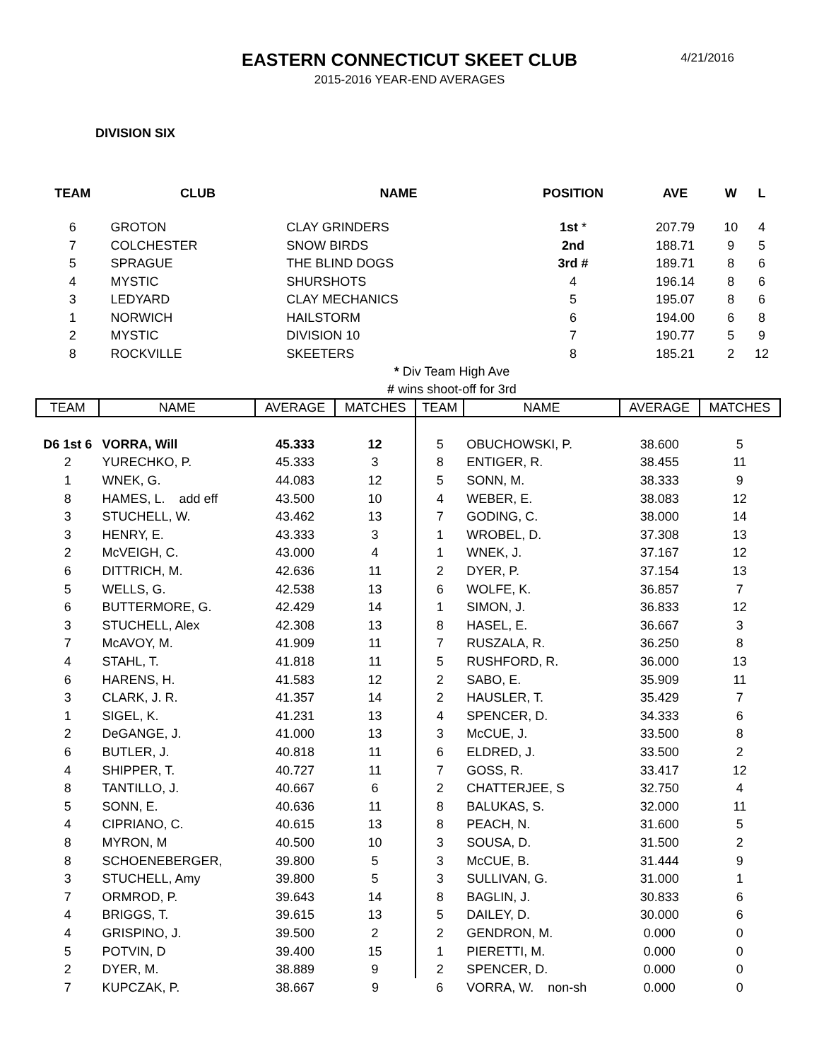EASTERN CONNECTICUT SKEET CLUB
2015-2016 YEAR-END AVERAGES
4/21/2016
DIVISION SIX
| TEAM | CLUB | NAME | POSITION | AVE | W | L |
| --- | --- | --- | --- | --- | --- | --- |
| 6 | GROTON | CLAY GRINDERS | 1st * | 207.79 | 10 | 4 |
| 7 | COLCHESTER | SNOW BIRDS | 2nd | 188.71 | 9 | 5 |
| 5 | SPRAGUE | THE BLIND DOGS | 3rd # | 189.71 | 8 | 6 |
| 4 | MYSTIC | SHURSHOTS | 4 | 196.14 | 8 | 6 |
| 3 | LEDYARD | CLAY MECHANICS | 5 | 195.07 | 8 | 6 |
| 1 | NORWICH | HAILSTORM | 6 | 194.00 | 6 | 8 |
| 2 | MYSTIC | DIVISION 10 | 7 | 190.77 | 5 | 9 |
| 8 | ROCKVILLE | SKEETERS | 8 | 185.21 | 2 | 12 |
* Div Team High Ave
# wins shoot-off for 3rd
| TEAM | NAME | AVERAGE | MATCHES | TEAM | NAME | AVERAGE | MATCHES |
| --- | --- | --- | --- | --- | --- | --- | --- |
| D6 1st 6 | VORRA, Will | 45.333 | 12 | 5 | OBUCHOWSKI, P. | 38.600 | 5 |
| 2 | YURECHKO, P. | 45.333 | 3 | 8 | ENTIGER, R. | 38.455 | 11 |
| 1 | WNEK, G. | 44.083 | 12 | 5 | SONN, M. | 38.333 | 9 |
| 8 | HAMES, L. add eff | 43.500 | 10 | 4 | WEBER, E. | 38.083 | 12 |
| 3 | STUCHELL, W. | 43.462 | 13 | 7 | GODING, C. | 38.000 | 14 |
| 3 | HENRY, E. | 43.333 | 3 | 1 | WROBEL, D. | 37.308 | 13 |
| 2 | McVEIGH, C. | 43.000 | 4 | 1 | WNEK, J. | 37.167 | 12 |
| 6 | DITTRICH, M. | 42.636 | 11 | 2 | DYER, P. | 37.154 | 13 |
| 5 | WELLS, G. | 42.538 | 13 | 6 | WOLFE, K. | 36.857 | 7 |
| 6 | BUTTERMORE, G. | 42.429 | 14 | 1 | SIMON, J. | 36.833 | 12 |
| 3 | STUCHELL, Alex | 42.308 | 13 | 8 | HASEL, E. | 36.667 | 3 |
| 7 | McAVOY, M. | 41.909 | 11 | 7 | RUSZALA, R. | 36.250 | 8 |
| 4 | STAHL, T. | 41.818 | 11 | 5 | RUSHFORD, R. | 36.000 | 13 |
| 6 | HARENS, H. | 41.583 | 12 | 2 | SABO, E. | 35.909 | 11 |
| 3 | CLARK, J. R. | 41.357 | 14 | 2 | HAUSLER, T. | 35.429 | 7 |
| 1 | SIGEL, K. | 41.231 | 13 | 4 | SPENCER, D. | 34.333 | 6 |
| 2 | DeGANGE, J. | 41.000 | 13 | 3 | McCUE, J. | 33.500 | 8 |
| 6 | BUTLER, J. | 40.818 | 11 | 6 | ELDRED, J. | 33.500 | 2 |
| 4 | SHIPPER, T. | 40.727 | 11 | 7 | GOSS, R. | 33.417 | 12 |
| 8 | TANTILLO, J. | 40.667 | 6 | 2 | CHATTERJEE, S | 32.750 | 4 |
| 5 | SONN, E. | 40.636 | 11 | 8 | BALUKAS, S. | 32.000 | 11 |
| 4 | CIPRIANO, C. | 40.615 | 13 | 8 | PEACH, N. | 31.600 | 5 |
| 8 | MYRON, M | 40.500 | 10 | 3 | SOUSA, D. | 31.500 | 2 |
| 8 | SCHOENEBERGER, | 39.800 | 5 | 3 | McCUE, B. | 31.444 | 9 |
| 3 | STUCHELL, Amy | 39.800 | 5 | 3 | SULLIVAN, G. | 31.000 | 1 |
| 7 | ORMROD, P. | 39.643 | 14 | 8 | BAGLIN, J. | 30.833 | 6 |
| 4 | BRIGGS, T. | 39.615 | 13 | 5 | DAILEY, D. | 30.000 | 6 |
| 4 | GRISPINO, J. | 39.500 | 2 | 2 | GENDRON, M. | 0.000 | 0 |
| 5 | POTVIN, D | 39.400 | 15 | 1 | PIERETTI, M. | 0.000 | 0 |
| 2 | DYER, M. | 38.889 | 9 | 2 | SPENCER, D. | 0.000 | 0 |
| 7 | KUPCZAK, P. | 38.667 | 9 | 6 | VORRA, W. non-sh | 0.000 | 0 |